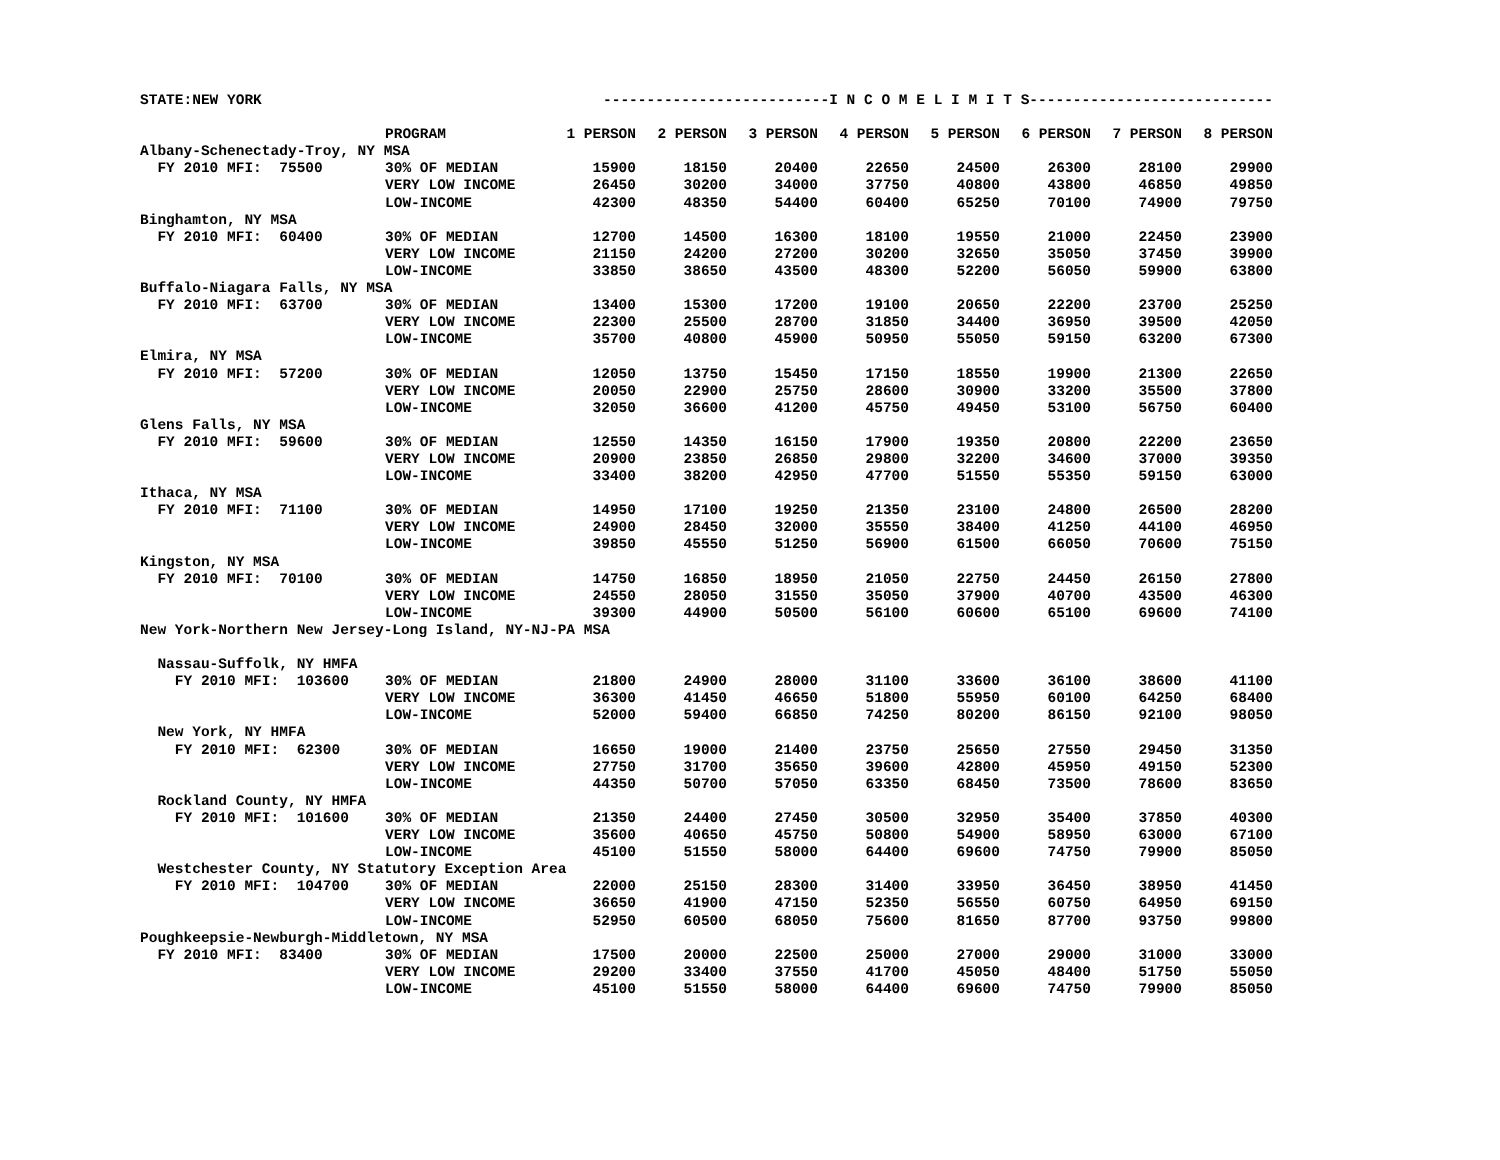| STATE:NEW YORK | | --------------------------I N C O M E L I M I T S---------------------------- | | | | | | | |
| | PROGRAM | 1 PERSON | 2 PERSON | 3 PERSON | 4 PERSON | 5 PERSON | 6 PERSON | 7 PERSON | 8 PERSON |
| Albany-Schenectady-Troy, NY MSA | | | | | | | | | |
| FY 2010 MFI: 75500 | 30% OF MEDIAN | 15900 | 18150 | 20400 | 22650 | 24500 | 26300 | 28100 | 29900 |
| | VERY LOW INCOME | 26450 | 30200 | 34000 | 37750 | 40800 | 43800 | 46850 | 49850 |
| | LOW-INCOME | 42300 | 48350 | 54400 | 60400 | 65250 | 70100 | 74900 | 79750 |
| Binghamton, NY MSA | | | | | | | | | |
| FY 2010 MFI: 60400 | 30% OF MEDIAN | 12700 | 14500 | 16300 | 18100 | 19550 | 21000 | 22450 | 23900 |
| | VERY LOW INCOME | 21150 | 24200 | 27200 | 30200 | 32650 | 35050 | 37450 | 39900 |
| | LOW-INCOME | 33850 | 38650 | 43500 | 48300 | 52200 | 56050 | 59900 | 63800 |
| Buffalo-Niagara Falls, NY MSA | | | | | | | | | |
| FY 2010 MFI: 63700 | 30% OF MEDIAN | 13400 | 15300 | 17200 | 19100 | 20650 | 22200 | 23700 | 25250 |
| | VERY LOW INCOME | 22300 | 25500 | 28700 | 31850 | 34400 | 36950 | 39500 | 42050 |
| | LOW-INCOME | 35700 | 40800 | 45900 | 50950 | 55050 | 59150 | 63200 | 67300 |
| Elmira, NY MSA | | | | | | | | | |
| FY 2010 MFI: 57200 | 30% OF MEDIAN | 12050 | 13750 | 15450 | 17150 | 18550 | 19900 | 21300 | 22650 |
| | VERY LOW INCOME | 20050 | 22900 | 25750 | 28600 | 30900 | 33200 | 35500 | 37800 |
| | LOW-INCOME | 32050 | 36600 | 41200 | 45750 | 49450 | 53100 | 56750 | 60400 |
| Glens Falls, NY MSA | | | | | | | | | |
| FY 2010 MFI: 59600 | 30% OF MEDIAN | 12550 | 14350 | 16150 | 17900 | 19350 | 20800 | 22200 | 23650 |
| | VERY LOW INCOME | 20900 | 23850 | 26850 | 29800 | 32200 | 34600 | 37000 | 39350 |
| | LOW-INCOME | 33400 | 38200 | 42950 | 47700 | 51550 | 55350 | 59150 | 63000 |
| Ithaca, NY MSA | | | | | | | | | |
| FY 2010 MFI: 71100 | 30% OF MEDIAN | 14950 | 17100 | 19250 | 21350 | 23100 | 24800 | 26500 | 28200 |
| | VERY LOW INCOME | 24900 | 28450 | 32000 | 35550 | 38400 | 41250 | 44100 | 46950 |
| | LOW-INCOME | 39850 | 45550 | 51250 | 56900 | 61500 | 66050 | 70600 | 75150 |
| Kingston, NY MSA | | | | | | | | | |
| FY 2010 MFI: 70100 | 30% OF MEDIAN | 14750 | 16850 | 18950 | 21050 | 22750 | 24450 | 26150 | 27800 |
| | VERY LOW INCOME | 24550 | 28050 | 31550 | 35050 | 37900 | 40700 | 43500 | 46300 |
| | LOW-INCOME | 39300 | 44900 | 50500 | 56100 | 60600 | 65100 | 69600 | 74100 |
| New York-Northern New Jersey-Long Island, NY-NJ-PA MSA | | | | | | | | | |
| Nassau-Suffolk, NY HMFA | | | | | | | | | |
| FY 2010 MFI: 103600 | 30% OF MEDIAN | 21800 | 24900 | 28000 | 31100 | 33600 | 36100 | 38600 | 41100 |
| | VERY LOW INCOME | 36300 | 41450 | 46650 | 51800 | 55950 | 60100 | 64250 | 68400 |
| | LOW-INCOME | 52000 | 59400 | 66850 | 74250 | 80200 | 86150 | 92100 | 98050 |
| New York, NY HMFA | | | | | | | | | |
| FY 2010 MFI: 62300 | 30% OF MEDIAN | 16650 | 19000 | 21400 | 23750 | 25650 | 27550 | 29450 | 31350 |
| | VERY LOW INCOME | 27750 | 31700 | 35650 | 39600 | 42800 | 45950 | 49150 | 52300 |
| | LOW-INCOME | 44350 | 50700 | 57050 | 63350 | 68450 | 73500 | 78600 | 83650 |
| Rockland County, NY HMFA | | | | | | | | | |
| FY 2010 MFI: 101600 | 30% OF MEDIAN | 21350 | 24400 | 27450 | 30500 | 32950 | 35400 | 37850 | 40300 |
| | VERY LOW INCOME | 35600 | 40650 | 45750 | 50800 | 54900 | 58950 | 63000 | 67100 |
| | LOW-INCOME | 45100 | 51550 | 58000 | 64400 | 69600 | 74750 | 79900 | 85050 |
| Westchester County, NY Statutory Exception Area | | | | | | | | | |
| FY 2010 MFI: 104700 | 30% OF MEDIAN | 22000 | 25150 | 28300 | 31400 | 33950 | 36450 | 38950 | 41450 |
| | VERY LOW INCOME | 36650 | 41900 | 47150 | 52350 | 56550 | 60750 | 64950 | 69150 |
| | LOW-INCOME | 52950 | 60500 | 68050 | 75600 | 81650 | 87700 | 93750 | 99800 |
| Poughkeepsie-Newburgh-Middletown, NY MSA | | | | | | | | | |
| FY 2010 MFI: 83400 | 30% OF MEDIAN | 17500 | 20000 | 22500 | 25000 | 27000 | 29000 | 31000 | 33000 |
| | VERY LOW INCOME | 29200 | 33400 | 37550 | 41700 | 45050 | 48400 | 51750 | 55050 |
| | LOW-INCOME | 45100 | 51550 | 58000 | 64400 | 69600 | 74750 | 79900 | 85050 |